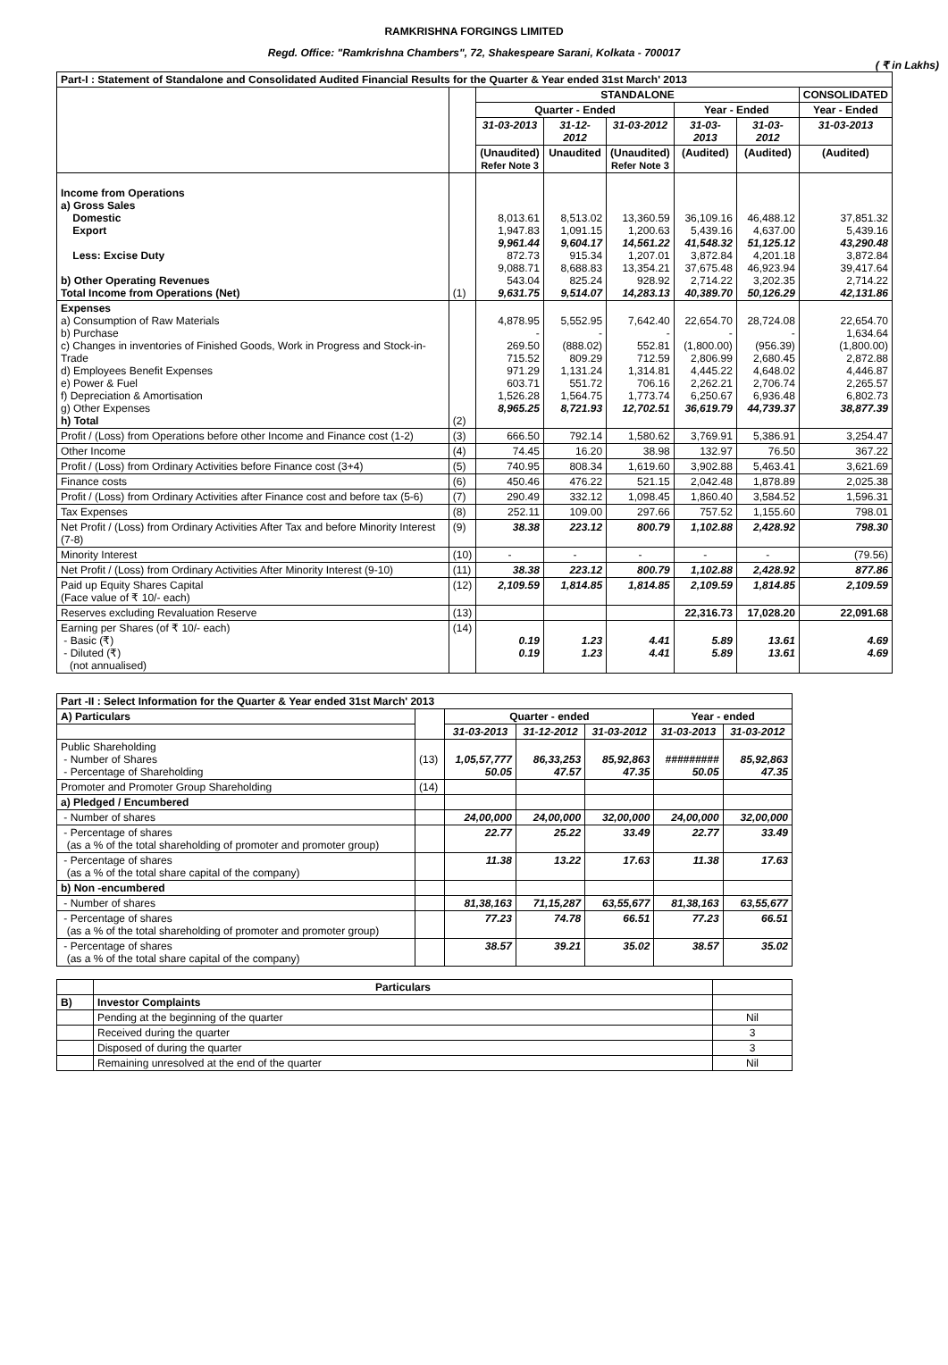RAMKRISHNA FORGINGS LIMITED
Regd. Office: "Ramkrishna Chambers", 72, Shakespeare Sarani, Kolkata - 700017
( ₹ in Lakhs)
| Part-I : Statement of Standalone and Consolidated Audited Financial Results for the Quarter & Year ended 31st March' 2013 | | | | | | | |
| | | STANDALONE | | | | | CONSOLIDATED |
| | | Quarter - Ended | | | Year - Ended | | Year - Ended |
| | | 31-03-2013 | 31-12-2012 | 31-03-2012 | 31-03-2013 | 31-03-2012 | 31-03-2013 |
| | | (Unaudited) Refer Note 3 | Unaudited | (Unaudited) Refer Note 3 | (Audited) | (Audited) | (Audited) |
| Income from Operations a) Gross Sales Domestic Export Less: Excise Duty b) Other Operating Revenues Total Income from Operations (Net) | (1) | 8,013.61 1,947.83 9,961.44 872.73 9,088.71 543.04 9,631.75 | 8,513.02 1,091.15 9,604.17 915.34 8,688.83 825.24 9,514.07 | 13,360.59 1,200.63 14,561.22 1,207.01 13,354.21 928.92 14,283.13 | 36,109.16 5,439.16 41,548.32 3,872.84 37,675.48 2,714.22 40,389.70 | 46,488.12 4,637.00 51,125.12 4,201.18 46,923.94 3,202.35 50,126.29 | 37,851.32 5,439.16 43,290.48 3,872.84 39,417.64 2,714.22 42,131.86 |
| Expenses a) Consumption of Raw Materials b) Purchase c) Changes in inventories of Finished Goods, Work in Progress and Stock-in-Trade d) Employees Benefit Expenses e) Power & Fuel f) Depreciation & Amortisation g) Other Expenses h) Total | (2) | 4,878.95 - 269.50 715.52 971.29 603.71 1,526.28 8,965.25 | 5,552.95 - (888.02) 809.29 1,131.24 551.72 1,564.75 8,721.93 | 7,642.40 - 552.81 712.59 1,314.81 706.16 1,773.74 12,702.51 | 22,654.70 - (1,800.00) 2,806.99 4,445.22 2,262.21 6,250.67 36,619.79 | 28,724.08 - (956.39) 2,680.45 4,648.02 2,706.74 6,936.48 44,739.37 | 22,654.70 1,634.64 (1,800.00) 2,872.88 4,446.87 2,265.57 6,802.73 38,877.39 |
| Profit / (Loss) from Operations before other Income and Finance cost (1-2) | (3) | 666.50 | 792.14 | 1,580.62 | 3,769.91 | 5,386.91 | 3,254.47 |
| Other Income | (4) | 74.45 | 16.20 | 38.98 | 132.97 | 76.50 | 367.22 |
| Profit / (Loss) from Ordinary Activities before Finance cost (3+4) | (5) | 740.95 | 808.34 | 1,619.60 | 3,902.88 | 5,463.41 | 3,621.69 |
| Finance costs | (6) | 450.46 | 476.22 | 521.15 | 2,042.48 | 1,878.89 | 2,025.38 |
| Profit / (Loss) from Ordinary Activities after Finance cost and before tax (5-6) | (7) | 290.49 | 332.12 | 1,098.45 | 1,860.40 | 3,584.52 | 1,596.31 |
| Tax Expenses | (8) | 252.11 | 109.00 | 297.66 | 757.52 | 1,155.60 | 798.01 |
| Net Profit / (Loss) from Ordinary Activities After Tax and before Minority Interest (7-8) | (9) | 38.38 | 223.12 | 800.79 | 1,102.88 | 2,428.92 | 798.30 |
| Minority Interest | (10) | - | - | - | - | - | (79.56) |
| Net Profit / (Loss) from Ordinary Activities After Minority Interest (9-10) | (11) | 38.38 | 223.12 | 800.79 | 1,102.88 | 2,428.92 | 877.86 |
| Paid up Equity Shares Capital (Face value of ₹ 10/- each) | (12) | 2,109.59 | 1,814.85 | 1,814.85 | 2,109.59 | 1,814.85 | 2,109.59 |
| Reserves excluding Revaluation Reserve | (13) | | | | 22,316.73 | 17,028.20 | 22,091.68 |
| Earning per Shares (of ₹ 10/- each) - Basic (₹) - Diluted (₹) (not annualised) | (14) | 0.19 0.19 | 1.23 1.23 | 4.41 4.41 | 5.89 5.89 | 13.61 13.61 | 4.69 4.69 |
| Part -II : Select Information for the Quarter & Year ended 31st March' 2013 | | | | | | |
| A) Particulars | | Quarter - ended | | | Year - ended | |
| | | 31-03-2013 | 31-12-2012 | 31-03-2012 | 31-03-2013 | 31-03-2012 |
| Public Shareholding - Number of Shares - Percentage of Shareholding | (13) | 1,05,57,777 50.05 | 86,33,253 47.57 | 85,92,863 47.35 | ######### 50.05 | 85,92,863 47.35 |
| Promoter and Promoter Group Shareholding | (14) | | | | | |
| a) Pledged / Encumbered | | | | | | |
| - Number of shares | | 24,00,000 | 24,00,000 | 32,00,000 | 24,00,000 | 32,00,000 |
| - Percentage of shares (as a % of the total shareholding of promoter and promoter group) | | 22.77 | 25.22 | 33.49 | 22.77 | 33.49 |
| - Percentage of shares (as a % of the total share capital of the company) | | 11.38 | 13.22 | 17.63 | 11.38 | 17.63 |
| b) Non -encumbered | | | | | | |
| - Number of shares | | 81,38,163 | 71,15,287 | 63,55,677 | 81,38,163 | 63,55,677 |
| - Percentage of shares (as a % of the total shareholding of promoter and promoter group) | | 77.23 | 74.78 | 66.51 | 77.23 | 66.51 |
| - Percentage of shares (as a % of the total share capital of the company) | | 38.57 | 39.21 | 35.02 | 38.57 | 35.02 |
| | Particulars | |
| --- | --- | --- |
| B) | Investor Complaints | |
| | Pending at the beginning of the quarter | Nil |
| | Received during the quarter | 3 |
| | Disposed of during the quarter | 3 |
| | Remaining unresolved at the end of the quarter | Nil |